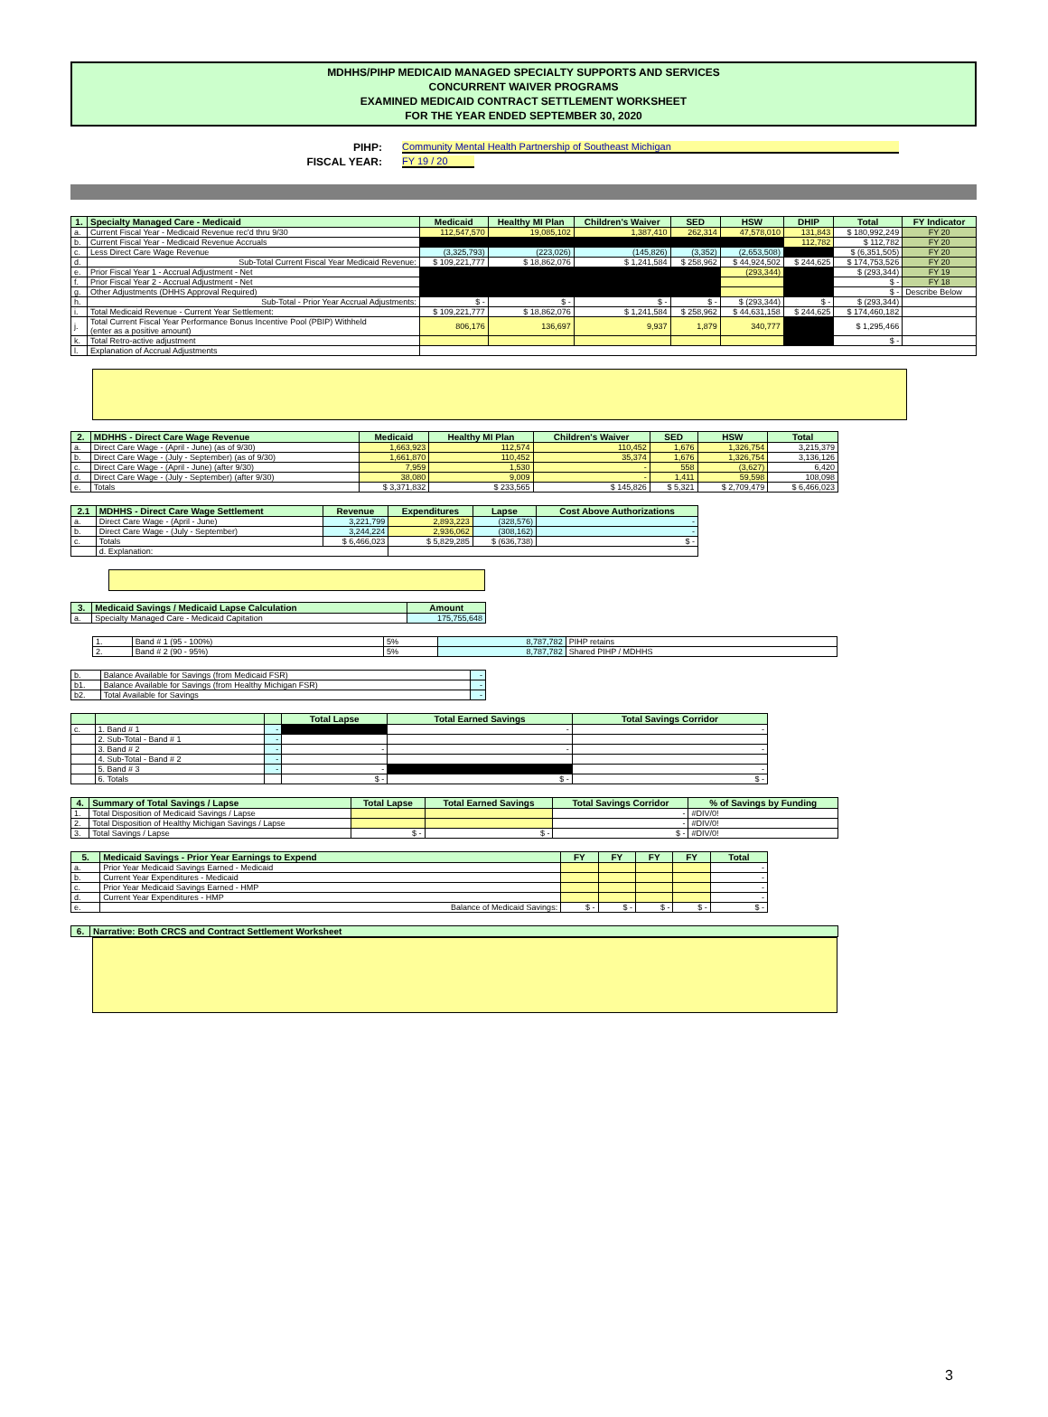MDHHS/PIHP MEDICAID MANAGED SPECIALTY SUPPORTS AND SERVICES
CONCURRENT WAIVER PROGRAMS
EXAMINED MEDICAID CONTRACT SETTLEMENT WORKSHEET
FOR THE YEAR ENDED SEPTEMBER 30, 2020
PIHP: Community Mental Health Partnership of Southeast Michigan
FISCAL YEAR: FY 19 / 20
| 1. | Specialty Managed Care - Medicaid | Medicaid | Healthy MI Plan | Children's Waiver | SED | HSW | DHIP | Total | FY Indicator |
| --- | --- | --- | --- | --- | --- | --- | --- | --- | --- |
| a. | Current Fiscal Year - Medicaid Revenue rec'd thru 9/30 | 112,547,570 | 19,085,102 | 1,387,410 | 262,314 | 47,578,010 | 131,843 | $ 180,992,249 | FY 20 |
| b. | Current Fiscal Year - Medicaid Revenue Accruals | | | | | | 112,782 | $ 112,782 | FY 20 |
| c. | Less Direct Care Wage Revenue | (3,325,793) | (223,026) | (145,826) | (3,352) | (2,653,508) | | $ (6,351,505) | FY 20 |
| d. | Sub-Total Current Fiscal Year Medicaid Revenue: | $ 109,221,777 | $ 18,862,076 | $ 1,241,584 | $ 258,962 | $ 44,924,502 | $ 244,625 | $ 174,753,526 | FY 20 |
| e. | Prior Fiscal Year 1 - Accrual Adjustment - Net | | | | | (293,344) | | $ (293,344) | FY 19 |
| f. | Prior Fiscal Year 2 - Accrual Adjustment - Net | | | | | | | $ - | FY 18 |
| g. | Other Adjustments (DHHS Approval Required) | | | | | | | $ - | Describe Below |
| h. | Sub-Total - Prior Year Accrual Adjustments: | $ - | $ - | $ - | $ - | $ (293,344) | $ - | $ (293,344) | |
| i. | Total Medicaid Revenue - Current Year Settlement: | $ 109,221,777 | $ 18,862,076 | $ 1,241,584 | $ 258,962 | $ 44,631,158 | $ 244,625 | $ 174,460,182 | |
| j. | Total Current Fiscal Year Performance Bonus Incentive Pool (PBIP) Withheld (enter as a positive amount) | 806,176 | 136,697 | 9,937 | 1,879 | 340,777 | | $ 1,295,466 | |
| k. | Total Retro-active adjustment | | | | | | | $ - | |
| l. | Explanation of Accrual Adjustments | | | | | | | | |
| 2. | MDHHS - Direct Care Wage Revenue | Medicaid | Healthy MI Plan | Children's Waiver | SED | HSW | Total |
| --- | --- | --- | --- | --- | --- | --- | --- |
| a. | Direct Care Wage - (April - June) (as of 9/30) | 1,663,923 | 112,574 | 110,452 | 1,676 | 1,326,754 | 3,215,379 |
| b. | Direct Care Wage - (July - September) (as of 9/30) | 1,661,870 | 110,452 | 35,374 | 1,676 | 1,326,754 | 3,136,126 |
| c. | Direct Care Wage - (April - June) (after 9/30) | 7,959 | 1,530 | - | 558 | (3,627) | 6,420 |
| d. | Direct Care Wage - (July - September) (after 9/30) | 38,080 | 9,009 | - | 1,411 | 59,598 | 108,098 |
| e. | Totals | $ 3,371,832 | $ 233,565 | $ 145,826 | $ 5,321 | $ 2,709,479 | $ 6,466,023 |
| 2.1 | MDHHS - Direct Care Wage Settlement | Revenue | Expenditures | Lapse | Cost Above Authorizations |
| --- | --- | --- | --- | --- | --- |
| a. | Direct Care Wage - (April - June) | 3,221,799 | 2,893,223 | (328,576) | - |
| b. | Direct Care Wage - (July - September) | 3,244,224 | 2,936,062 | (308,162) | - |
| c. | Totals | $ 6,466,023 | $ 5,829,285 | $ (636,738) | $ - |
| | d. Explanation: | | | | |
| 3. | Medicaid Savings / Medicaid Lapse Calculation | Amount |
| --- | --- | --- |
| a. | Specialty Managed Care - Medicaid Capitation | 175,755,648 |
| 1. | Band # 1 (95 - 100%) | 5% | 8,787,782 | PIHP retains |
| 2. | Band # 2 (90 - 95%) | 5% | 8,787,782 | Shared PIHP / MDHHS |
| b. | Balance Available for Savings (from Medicaid FSR) | - |
| b1. | Balance Available for Savings (from Healthy Michigan FSR) | - |
| b2. | Total Available for Savings | - |
| | | | Total Lapse | Total Earned Savings | Total Savings Corridor |
| --- | --- | --- | --- | --- | --- |
| c. | 1. Band # 1 | - | | - | - |
| | 2. Sub-Total - Band # 1 | - | | | |
| | 3. Band # 2 | - | - | - | - |
| | 4. Sub-Total - Band # 2 | - | | | |
| | 5. Band # 3 | - | - | | - |
| | 6. Totals | | $ - | $ - | $ - |
| 4. | Summary of Total Savings / Lapse | Total Lapse | Total Earned Savings | Total Savings Corridor | % of Savings by Funding |
| --- | --- | --- | --- | --- | --- |
| 1. | Total Disposition of Medicaid Savings / Lapse | | | - | #DIV/0! |
| 2. | Total Disposition of Healthy Michigan Savings / Lapse | | | - | #DIV/0! |
| 3. | Total Savings / Lapse | $ - | $ - | $ - | #DIV/0! |
| 5. | Medicaid Savings - Prior Year Earnings to Expend | FY | FY | FY | FY | Total |
| --- | --- | --- | --- | --- | --- | --- |
| a. | Prior Year Medicaid Savings Earned - Medicaid | | | | | - |
| b. | Current Year Expenditures - Medicaid | | | | | - |
| c. | Prior Year Medicaid Savings Earned - HMP | | | | | - |
| d. | Current Year Expenditures - HMP | | | | | - |
| e. | Balance of Medicaid Savings: | $ - | $ - | $ - | $ - | $ - |
| 6. | Narrative: Both CRCS and Contract Settlement Worksheet |
| --- | --- |
3